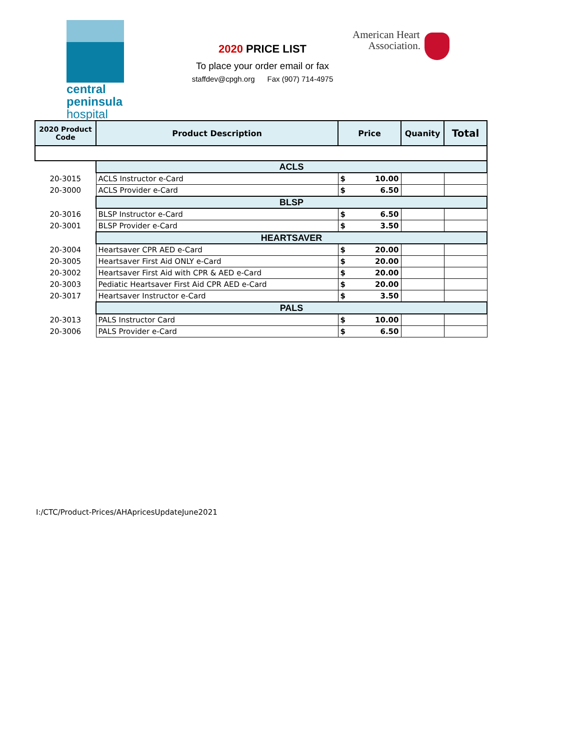central
peninsula
hospital
2020 PRICE LIST
To place your order email or fax
staffdev@cpgh.org Fax (907) 714-4975
American Heart
Association.
| 2020 Product Code | Product Description | Price | | Quanity | Total |
| --- | --- | --- | --- | --- | --- |
| | ACLS | | | | |
| 20-3015 | ACLS Instructor e-Card | $ | 10.00 | | |
| 20-3000 | ACLS Provider e-Card | $ | 6.50 | | |
| | BLSP | | | | |
| 20-3016 | BLSP Instructor e-Card | $ | 6.50 | | |
| 20-3001 | BLSP Provider e-Card | $ | 3.50 | | |
| | HEARTSAVER | | | | |
| 20-3004 | Heartsaver CPR AED e-Card | $ | 20.00 | | |
| 20-3005 | Heartsaver First Aid ONLY e-Card | $ | 20.00 | | |
| 20-3002 | Heartsaver First Aid with CPR & AED e-Card | $ | 20.00 | | |
| 20-3003 | Pediatic Heartsaver First Aid CPR AED e-Card | $ | 20.00 | | |
| 20-3017 | Heartsaver Instructor e-Card | $ | 3.50 | | |
| | PALS | | | | |
| 20-3013 | PALS Instructor Card | $ | 10.00 | | |
| 20-3006 | PALS Provider e-Card | $ | 6.50 | | |
I:/CTC/Product-Prices/AHApricesUpdateJune2021